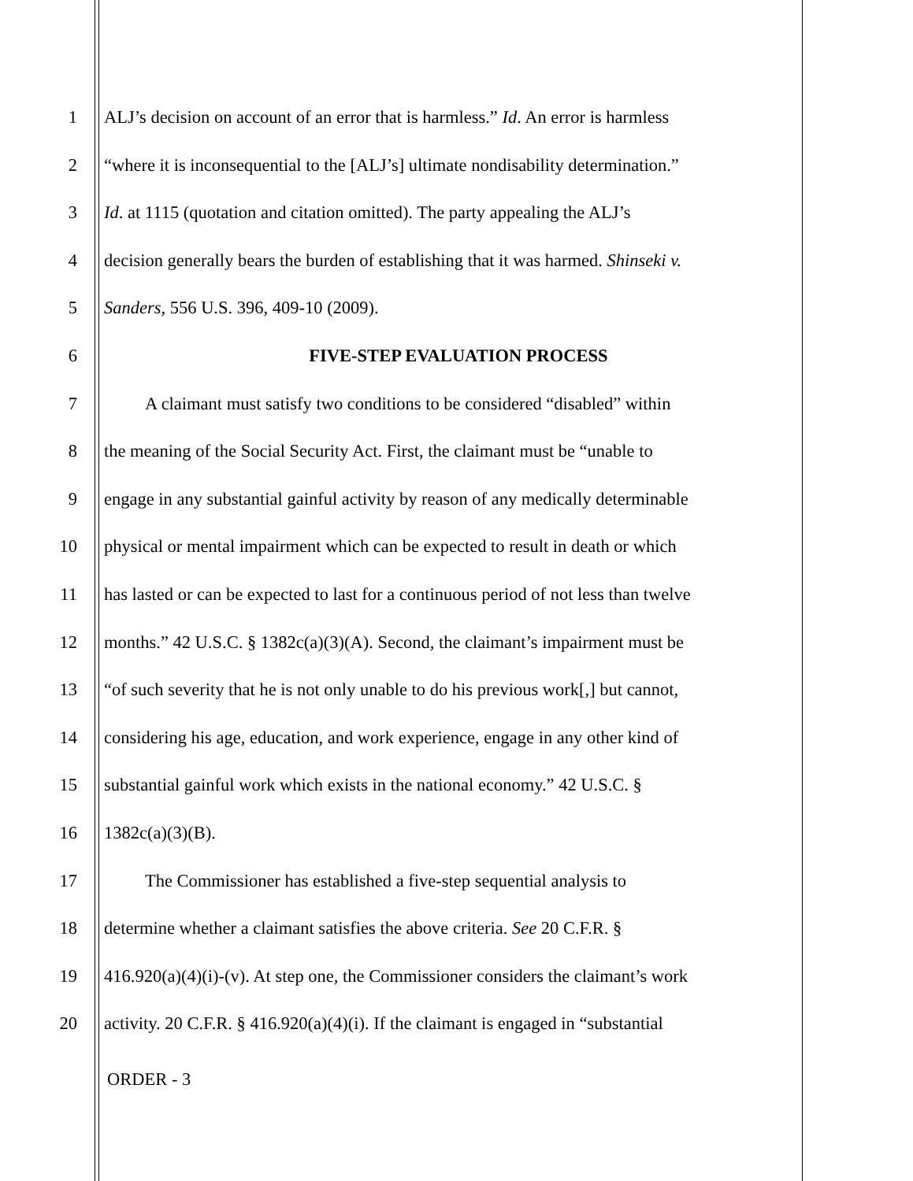1 ALJ’s decision on account of an error that is harmless.” Id. An error is harmless
2 “where it is inconsequential to the [ALJ’s] ultimate nondisability determination.”
3 Id. at 1115 (quotation and citation omitted). The party appealing the ALJ’s
4 decision generally bears the burden of establishing that it was harmed. Shinseki v.
5 Sanders, 556 U.S. 396, 409-10 (2009).
6 FIVE-STEP EVALUATION PROCESS
7 A claimant must satisfy two conditions to be considered “disabled” within
8 the meaning of the Social Security Act. First, the claimant must be “unable to
9 engage in any substantial gainful activity by reason of any medically determinable
10 physical or mental impairment which can be expected to result in death or which
11 has lasted or can be expected to last for a continuous period of not less than twelve
12 months.” 42 U.S.C. § 1382c(a)(3)(A). Second, the claimant’s impairment must be
13 “of such severity that he is not only unable to do his previous work[,] but cannot,
14 considering his age, education, and work experience, engage in any other kind of
15 substantial gainful work which exists in the national economy.” 42 U.S.C. §
16 1382c(a)(3)(B).
17 The Commissioner has established a five-step sequential analysis to
18 determine whether a claimant satisfies the above criteria. See 20 C.F.R. §
19 416.920(a)(4)(i)-(v). At step one, the Commissioner considers the claimant’s work
20 activity. 20 C.F.R. § 416.920(a)(4)(i). If the claimant is engaged in “substantial
ORDER - 3